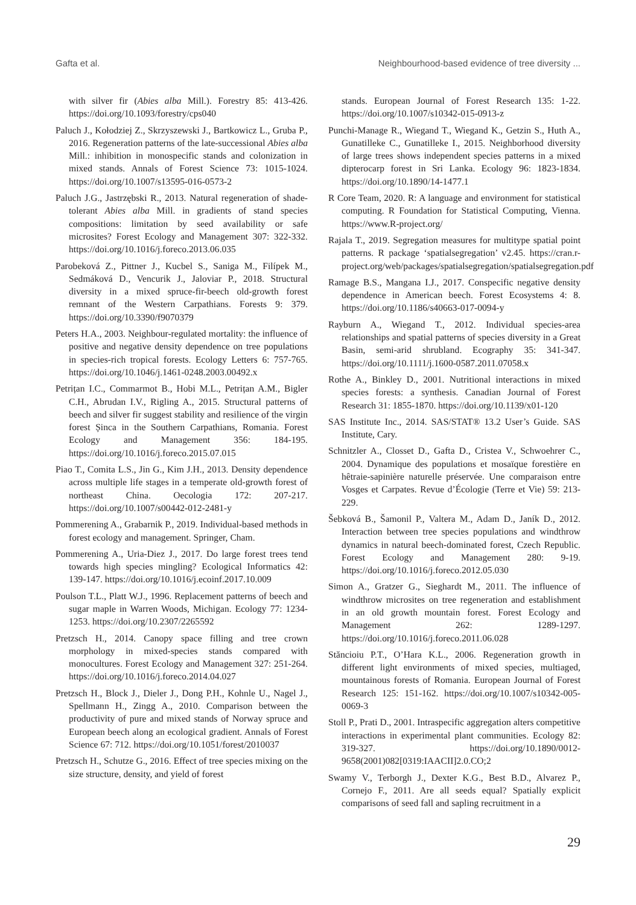Gafta et al. Neighbourhood-based evidence of tree diversity ...
with silver fir (Abies alba Mill.). Forestry 85: 413-426. https://doi.org/10.1093/forestry/cps040
Paluch J., Kołodziej Z., Skrzyszewski J., Bartkowicz L., Gruba P., 2016. Regeneration patterns of the late-successional Abies alba Mill.: inhibition in monospecific stands and colonization in mixed stands. Annals of Forest Science 73: 1015-1024. https://doi.org/10.1007/s13595-016-0573-2
Paluch J.G., Jastrzębski R., 2013. Natural regeneration of shade-tolerant Abies alba Mill. in gradients of stand species compositions: limitation by seed availability or safe microsites? Forest Ecology and Management 307: 322-332. https://doi.org/10.1016/j.foreco.2013.06.035
Parobeková Z., Pittner J., Kucbel S., Saniga M., Filípek M., Sedmáková D., Vencurik J., Jaloviar P., 2018. Structural diversity in a mixed spruce-fir-beech old-growth forest remnant of the Western Carpathians. Forests 9: 379. https://doi.org/10.3390/f9070379
Peters H.A., 2003. Neighbour-regulated mortality: the influence of positive and negative density dependence on tree populations in species-rich tropical forests. Ecology Letters 6: 757-765. https://doi.org/10.1046/j.1461-0248.2003.00492.x
Petrițan I.C., Commarmot B., Hobi M.L., Petrițan A.M., Bigler C.H., Abrudan I.V., Rigling A., 2015. Structural patterns of beech and silver fir suggest stability and resilience of the virgin forest Șinca in the Southern Carpathians, Romania. Forest Ecology and Management 356: 184-195. https://doi.org/10.1016/j.foreco.2015.07.015
Piao T., Comita L.S., Jin G., Kim J.H., 2013. Density dependence across multiple life stages in a temperate old-growth forest of northeast China. Oecologia 172: 207-217. https://doi.org/10.1007/s00442-012-2481-y
Pommerening A., Grabarnik P., 2019. Individual-based methods in forest ecology and management. Springer, Cham.
Pommerening A., Uria-Diez J., 2017. Do large forest trees tend towards high species mingling? Ecological Informatics 42: 139-147. https://doi.org/10.1016/j.ecoinf.2017.10.009
Poulson T.L., Platt W.J., 1996. Replacement patterns of beech and sugar maple in Warren Woods, Michigan. Ecology 77: 1234-1253. https://doi.org/10.2307/2265592
Pretzsch H., 2014. Canopy space filling and tree crown morphology in mixed-species stands compared with monocultures. Forest Ecology and Management 327: 251-264. https://doi.org/10.1016/j.foreco.2014.04.027
Pretzsch H., Block J., Dieler J., Dong P.H., Kohnle U., Nagel J., Spellmann H., Zingg A., 2010. Comparison between the productivity of pure and mixed stands of Norway spruce and European beech along an ecological gradient. Annals of Forest Science 67: 712. https://doi.org/10.1051/forest/2010037
Pretzsch H., Schutze G., 2016. Effect of tree species mixing on the size structure, density, and yield of forest
stands. European Journal of Forest Research 135: 1-22. https://doi.org/10.1007/s10342-015-0913-z
Punchi-Manage R., Wiegand T., Wiegand K., Getzin S., Huth A., Gunatilleke C., Gunatilleke I., 2015. Neighborhood diversity of large trees shows independent species patterns in a mixed dipterocarp forest in Sri Lanka. Ecology 96: 1823-1834. https://doi.org/10.1890/14-1477.1
R Core Team, 2020. R: A language and environment for statistical computing. R Foundation for Statistical Computing, Vienna. https://www.R-project.org/
Rajala T., 2019. Segregation measures for multitype spatial point patterns. R package ‘spatialsegregation’ v2.45. https://cran.r-project.org/web/packages/spatialsegregation/spatialsegregation.pdf
Ramage B.S., Mangana I.J., 2017. Conspecific negative density dependence in American beech. Forest Ecosystems 4: 8. https://doi.org/10.1186/s40663-017-0094-y
Rayburn A., Wiegand T., 2012. Individual species-area relationships and spatial patterns of species diversity in a Great Basin, semi-arid shrubland. Ecography 35: 341-347. https://doi.org/10.1111/j.1600-0587.2011.07058.x
Rothe A., Binkley D., 2001. Nutritional interactions in mixed species forests: a synthesis. Canadian Journal of Forest Research 31: 1855-1870. https://doi.org/10.1139/x01-120
SAS Institute Inc., 2014. SAS/STAT® 13.2 User’s Guide. SAS Institute, Cary.
Schnitzler A., Closset D., Gafta D., Cristea V., Schwoehrer C., 2004. Dynamique des populations et mosaïque forestière en hêtraie-sapinière naturelle préservée. Une comparaison entre Vosges et Carpates. Revue d’Écologie (Terre et Vie) 59: 213-229.
Šebková B., Šamonil P., Valtera M., Adam D., Janík D., 2012. Interaction between tree species populations and windthrow dynamics in natural beech-dominated forest, Czech Republic. Forest Ecology and Management 280: 9-19. https://doi.org/10.1016/j.foreco.2012.05.030
Simon A., Gratzer G., Sieghardt M., 2011. The influence of windthrow microsites on tree regeneration and establishment in an old growth mountain forest. Forest Ecology and Management 262: 1289-1297. https://doi.org/10.1016/j.foreco.2011.06.028
Stăncioiu P.T., O’Hara K.L., 2006. Regeneration growth in different light environments of mixed species, multiaged, mountainous forests of Romania. European Journal of Forest Research 125: 151-162. https://doi.org/10.1007/s10342-005-0069-3
Stoll P., Prati D., 2001. Intraspecific aggregation alters competitive interactions in experimental plant communities. Ecology 82: 319-327. https://doi.org/10.1890/0012-9658(2001)082[0319:IAACII]2.0.CO;2
Swamy V., Terborgh J., Dexter K.G., Best B.D., Alvarez P., Cornejo F., 2011. Are all seeds equal? Spatially explicit comparisons of seed fall and sapling recruitment in a
29